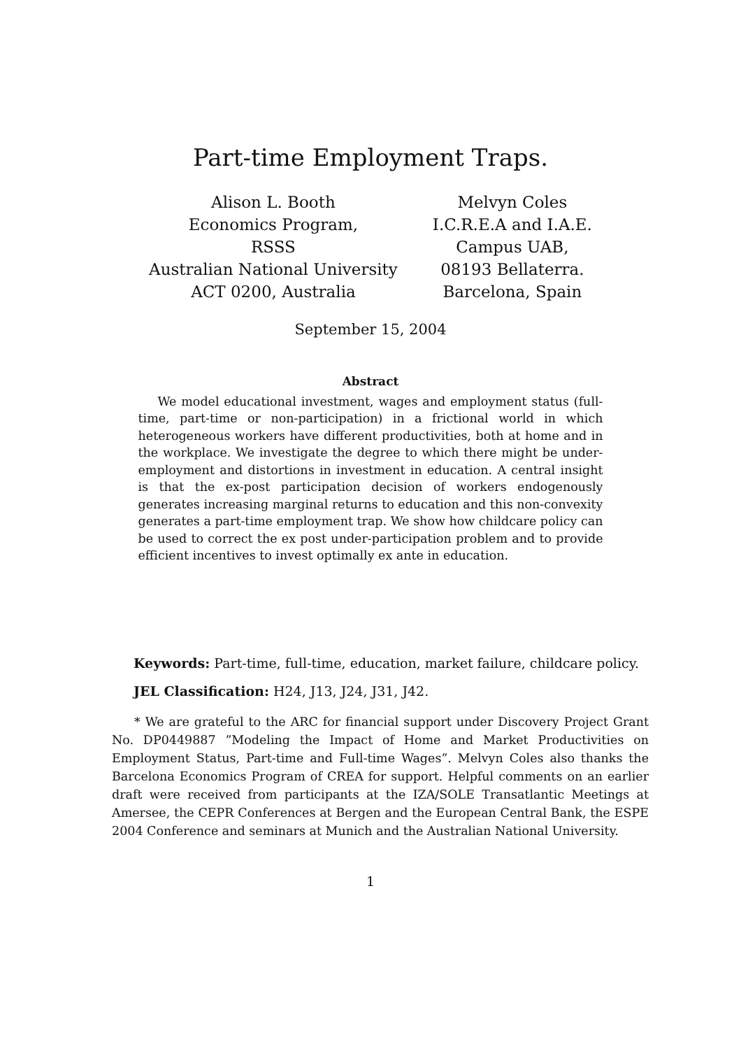Part-time Employment Traps.
Alison L. Booth
Economics Program,
RSSS
Australian National University
ACT 0200, Australia
Melvyn Coles
I.C.R.E.A and I.A.E.
Campus UAB,
08193 Bellaterra.
Barcelona, Spain
September 15, 2004
Abstract
We model educational investment, wages and employment status (full-time, part-time or non-participation) in a frictional world in which heterogeneous workers have different productivities, both at home and in the workplace. We investigate the degree to which there might be under-employment and distortions in investment in education. A central insight is that the ex-post participation decision of workers endogenously generates increasing marginal returns to education and this non-convexity generates a part-time employment trap. We show how childcare policy can be used to correct the ex post under-participation problem and to provide efficient incentives to invest optimally ex ante in education.
Keywords: Part-time, full-time, education, market failure, childcare policy.
JEL Classification: H24, J13, J24, J31, J42.
* We are grateful to the ARC for financial support under Discovery Project Grant No. DP0449887 ”Modeling the Impact of Home and Market Productivities on Employment Status, Part-time and Full-time Wages”. Melvyn Coles also thanks the Barcelona Economics Program of CREA for support. Helpful comments on an earlier draft were received from participants at the IZA/SOLE Transatlantic Meetings at Amersee, the CEPR Conferences at Bergen and the European Central Bank, the ESPE 2004 Conference and seminars at Munich and the Australian National University.
1